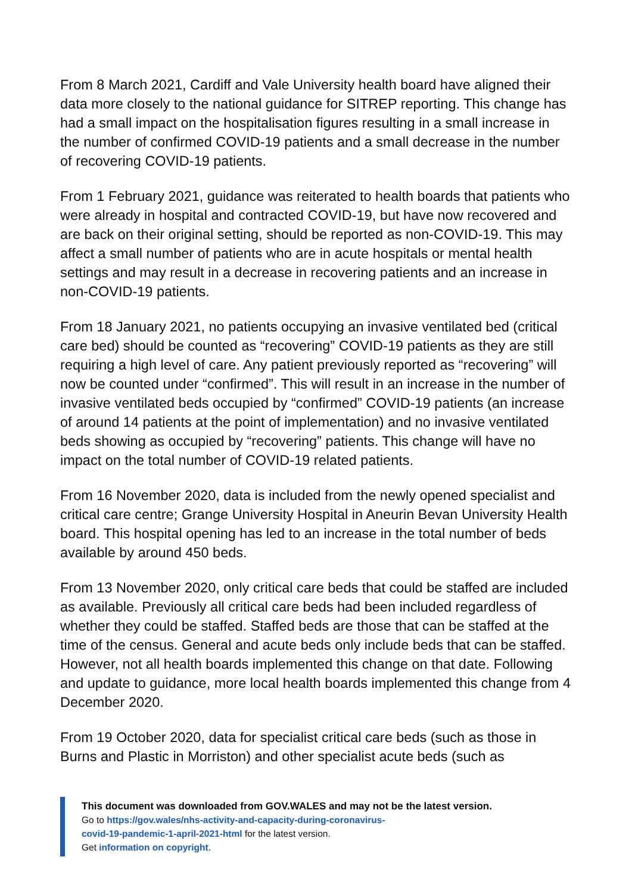From 8 March 2021, Cardiff and Vale University health board have aligned their data more closely to the national guidance for SITREP reporting. This change has had a small impact on the hospitalisation figures resulting in a small increase in the number of confirmed COVID-19 patients and a small decrease in the number of recovering COVID-19 patients.
From 1 February 2021, guidance was reiterated to health boards that patients who were already in hospital and contracted COVID-19, but have now recovered and are back on their original setting, should be reported as non-COVID-19. This may affect a small number of patients who are in acute hospitals or mental health settings and may result in a decrease in recovering patients and an increase in non-COVID-19 patients.
From 18 January 2021, no patients occupying an invasive ventilated bed (critical care bed) should be counted as “recovering” COVID-19 patients as they are still requiring a high level of care. Any patient previously reported as “recovering” will now be counted under “confirmed”. This will result in an increase in the number of invasive ventilated beds occupied by “confirmed” COVID-19 patients (an increase of around 14 patients at the point of implementation) and no invasive ventilated beds showing as occupied by “recovering” patients. This change will have no impact on the total number of COVID-19 related patients.
From 16 November 2020, data is included from the newly opened specialist and critical care centre; Grange University Hospital in Aneurin Bevan University Health board. This hospital opening has led to an increase in the total number of beds available by around 450 beds.
From 13 November 2020, only critical care beds that could be staffed are included as available. Previously all critical care beds had been included regardless of whether they could be staffed. Staffed beds are those that can be staffed at the time of the census. General and acute beds only include beds that can be staffed. However, not all health boards implemented this change on that date. Following and update to guidance, more local health boards implemented this change from 4 December 2020.
From 19 October 2020, data for specialist critical care beds (such as those in Burns and Plastic in Morriston) and other specialist acute beds (such as
This document was downloaded from GOV.WALES and may not be the latest version.
Go to https://gov.wales/nhs-activity-and-capacity-during-coronavirus-
covid-19-pandemic-1-april-2021-html for the latest version.
Get information on copyright.